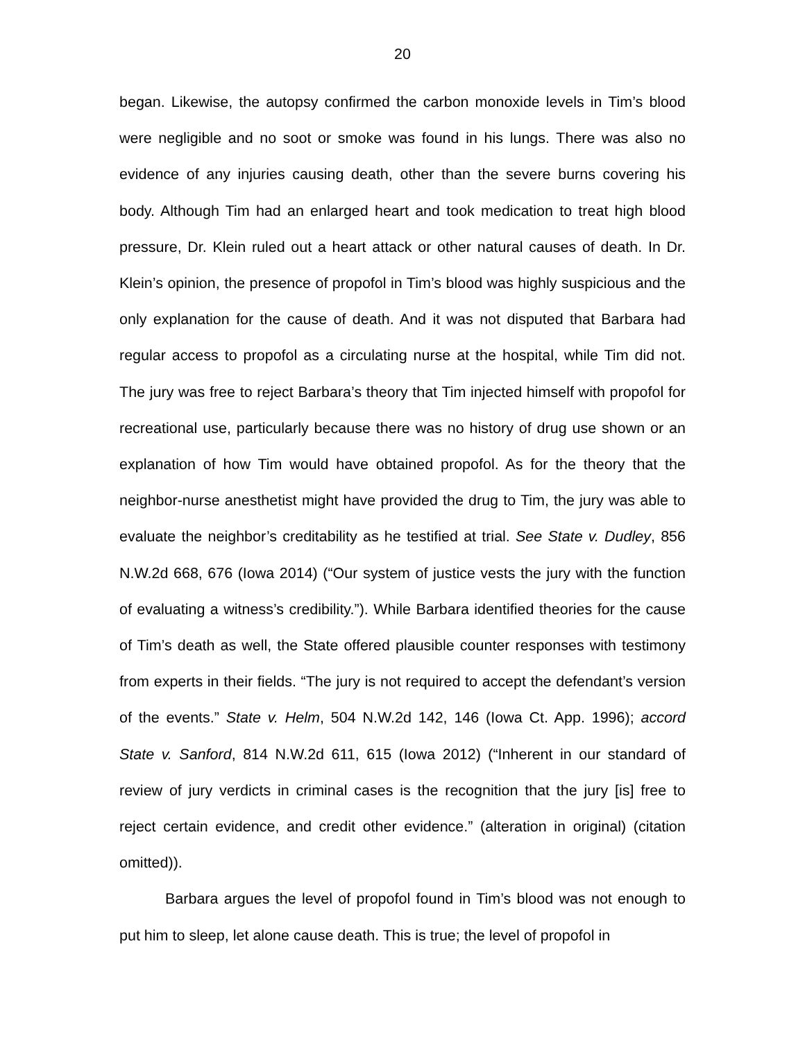20
began. Likewise, the autopsy confirmed the carbon monoxide levels in Tim’s blood were negligible and no soot or smoke was found in his lungs. There was also no evidence of any injuries causing death, other than the severe burns covering his body. Although Tim had an enlarged heart and took medication to treat high blood pressure, Dr. Klein ruled out a heart attack or other natural causes of death. In Dr. Klein’s opinion, the presence of propofol in Tim’s blood was highly suspicious and the only explanation for the cause of death. And it was not disputed that Barbara had regular access to propofol as a circulating nurse at the hospital, while Tim did not. The jury was free to reject Barbara’s theory that Tim injected himself with propofol for recreational use, particularly because there was no history of drug use shown or an explanation of how Tim would have obtained propofol. As for the theory that the neighbor-nurse anesthetist might have provided the drug to Tim, the jury was able to evaluate the neighbor’s creditability as he testified at trial. See State v. Dudley, 856 N.W.2d 668, 676 (Iowa 2014) (“Our system of justice vests the jury with the function of evaluating a witness’s credibility.”). While Barbara identified theories for the cause of Tim’s death as well, the State offered plausible counter responses with testimony from experts in their fields. “The jury is not required to accept the defendant’s version of the events.” State v. Helm, 504 N.W.2d 142, 146 (Iowa Ct. App. 1996); accord State v. Sanford, 814 N.W.2d 611, 615 (Iowa 2012) (“Inherent in our standard of review of jury verdicts in criminal cases is the recognition that the jury [is] free to reject certain evidence, and credit other evidence.” (alteration in original) (citation omitted)).
Barbara argues the level of propofol found in Tim’s blood was not enough to put him to sleep, let alone cause death. This is true; the level of propofol in